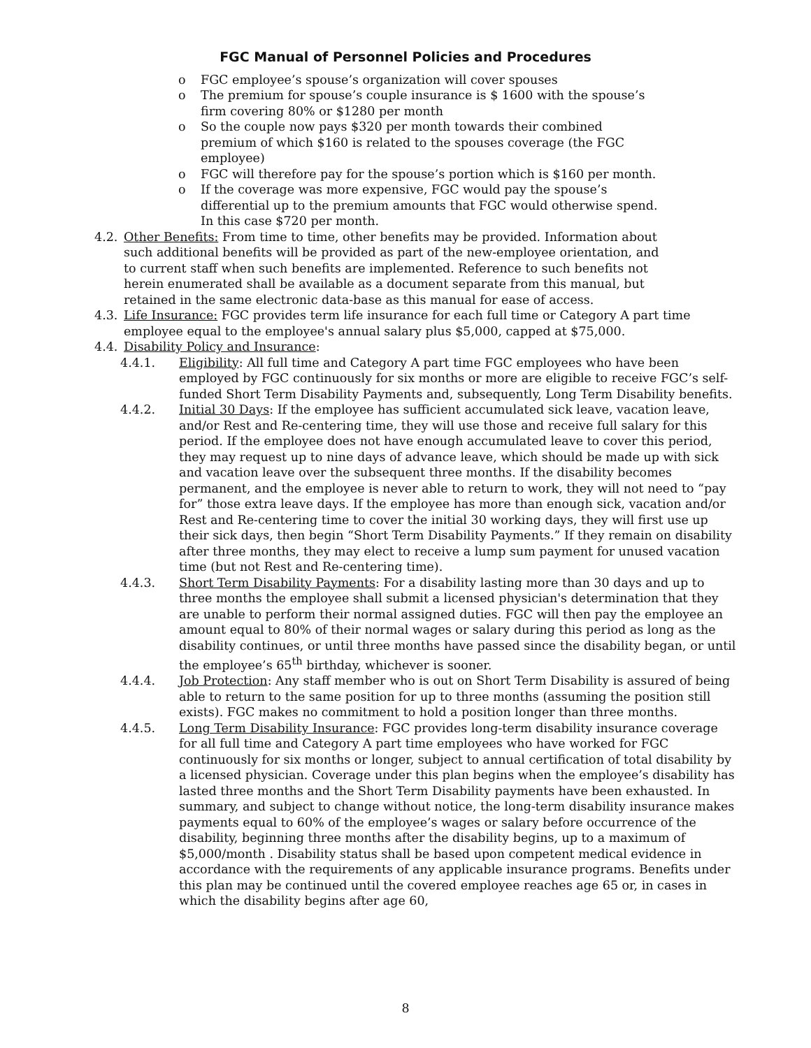FGC Manual of Personnel Policies and Procedures
o FGC employee’s spouse’s organization will cover spouses
o The premium for spouse’s couple insurance is $ 1600 with the spouse’s firm covering 80% or $1280 per month
o So the couple now pays $320 per month towards their combined premium of which $160 is related to the spouses coverage (the FGC employee)
o FGC will therefore pay for the spouse’s portion which is $160 per month.
o If the coverage was more expensive, FGC would pay the spouse’s differential up to the premium amounts that FGC would otherwise spend. In this case $720 per month.
4.2. Other Benefits: From time to time, other benefits may be provided. Information about such additional benefits will be provided as part of the new-employee orientation, and to current staff when such benefits are implemented. Reference to such benefits not herein enumerated shall be available as a document separate from this manual, but retained in the same electronic data-base as this manual for ease of access.
4.3. Life Insurance: FGC provides term life insurance for each full time or Category A part time employee equal to the employee's annual salary plus $5,000, capped at $75,000.
4.4. Disability Policy and Insurance:
4.4.1. Eligibility: All full time and Category A part time FGC employees who have been employed by FGC continuously for six months or more are eligible to receive FGC’s self-funded Short Term Disability Payments and, subsequently, Long Term Disability benefits.
4.4.2. Initial 30 Days: If the employee has sufficient accumulated sick leave, vacation leave, and/or Rest and Re-centering time, they will use those and receive full salary for this period. If the employee does not have enough accumulated leave to cover this period, they may request up to nine days of advance leave, which should be made up with sick and vacation leave over the subsequent three months. If the disability becomes permanent, and the employee is never able to return to work, they will not need to “pay for” those extra leave days. If the employee has more than enough sick, vacation and/or Rest and Re-centering time to cover the initial 30 working days, they will first use up their sick days, then begin “Short Term Disability Payments.” If they remain on disability after three months, they may elect to receive a lump sum payment for unused vacation time (but not Rest and Re-centering time).
4.4.3. Short Term Disability Payments: For a disability lasting more than 30 days and up to three months the employee shall submit a licensed physician's determination that they are unable to perform their normal assigned duties. FGC will then pay the employee an amount equal to 80% of their normal wages or salary during this period as long as the disability continues, or until three months have passed since the disability began, or until the employee’s 65<sup>th</sup> birthday, whichever is sooner.
4.4.4. Job Protection: Any staff member who is out on Short Term Disability is assured of being able to return to the same position for up to three months (assuming the position still exists). FGC makes no commitment to hold a position longer than three months.
4.4.5. Long Term Disability Insurance: FGC provides long-term disability insurance coverage for all full time and Category A part time employees who have worked for FGC continuously for six months or longer, subject to annual certification of total disability by a licensed physician. Coverage under this plan begins when the employee’s disability has lasted three months and the Short Term Disability payments have been exhausted. In summary, and subject to change without notice, the long-term disability insurance makes payments equal to 60% of the employee’s wages or salary before occurrence of the disability, beginning three months after the disability begins, up to a maximum of $5,000/month . Disability status shall be based upon competent medical evidence in accordance with the requirements of any applicable insurance programs. Benefits under this plan may be continued until the covered employee reaches age 65 or, in cases in which the disability begins after age 60,
8